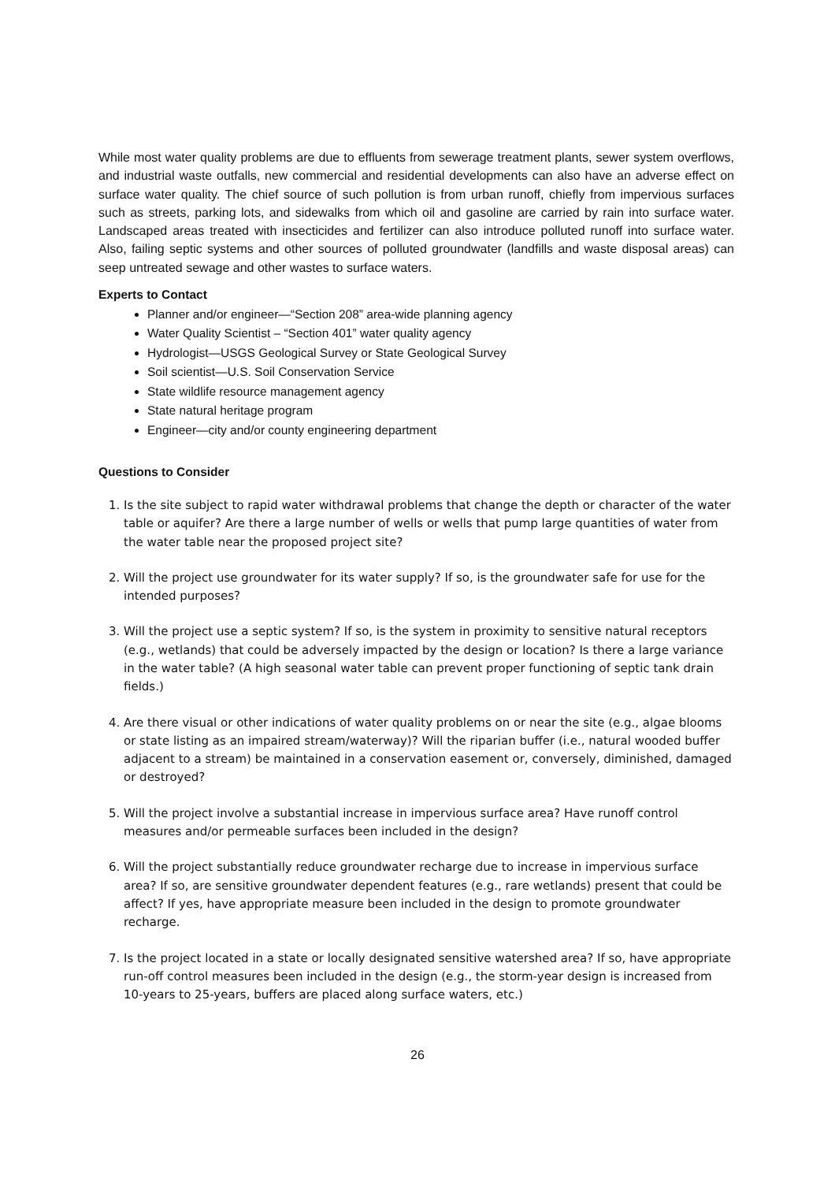While most water quality problems are due to effluents from sewerage treatment plants, sewer system overflows, and industrial waste outfalls, new commercial and residential developments can also have an adverse effect on surface water quality. The chief source of such pollution is from urban runoff, chiefly from impervious surfaces such as streets, parking lots, and sidewalks from which oil and gasoline are carried by rain into surface water. Landscaped areas treated with insecticides and fertilizer can also introduce polluted runoff into surface water. Also, failing septic systems and other sources of polluted groundwater (landfills and waste disposal areas) can seep untreated sewage and other wastes to surface waters.
Experts to Contact
Planner and/or engineer—“Section 208” area-wide planning agency
Water Quality Scientist – “Section 401” water quality agency
Hydrologist—USGS Geological Survey or State Geological Survey
Soil scientist—U.S. Soil Conservation Service
State wildlife resource management agency
State natural heritage program
Engineer—city and/or county engineering department
Questions to Consider
1. Is the site subject to rapid water withdrawal problems that change the depth or character of the water table or aquifer? Are there a large number of wells or wells that pump large quantities of water from the water table near the proposed project site?
2. Will the project use groundwater for its water supply? If so, is the groundwater safe for use for the intended purposes?
3. Will the project use a septic system? If so, is the system in proximity to sensitive natural receptors (e.g., wetlands) that could be adversely impacted by the design or location? Is there a large variance in the water table? (A high seasonal water table can prevent proper functioning of septic tank drain fields.)
4. Are there visual or other indications of water quality problems on or near the site (e.g., algae blooms or state listing as an impaired stream/waterway)? Will the riparian buffer (i.e., natural wooded buffer adjacent to a stream) be maintained in a conservation easement or, conversely, diminished, damaged or destroyed?
5. Will the project involve a substantial increase in impervious surface area? Have runoff control measures and/or permeable surfaces been included in the design?
6. Will the project substantially reduce groundwater recharge due to increase in impervious surface area? If so, are sensitive groundwater dependent features (e.g., rare wetlands) present that could be affect? If yes, have appropriate measure been included in the design to promote groundwater recharge.
7. Is the project located in a state or locally designated sensitive watershed area? If so, have appropriate run-off control measures been included in the design (e.g., the storm-year design is increased from 10-years to 25-years, buffers are placed along surface waters, etc.)
26